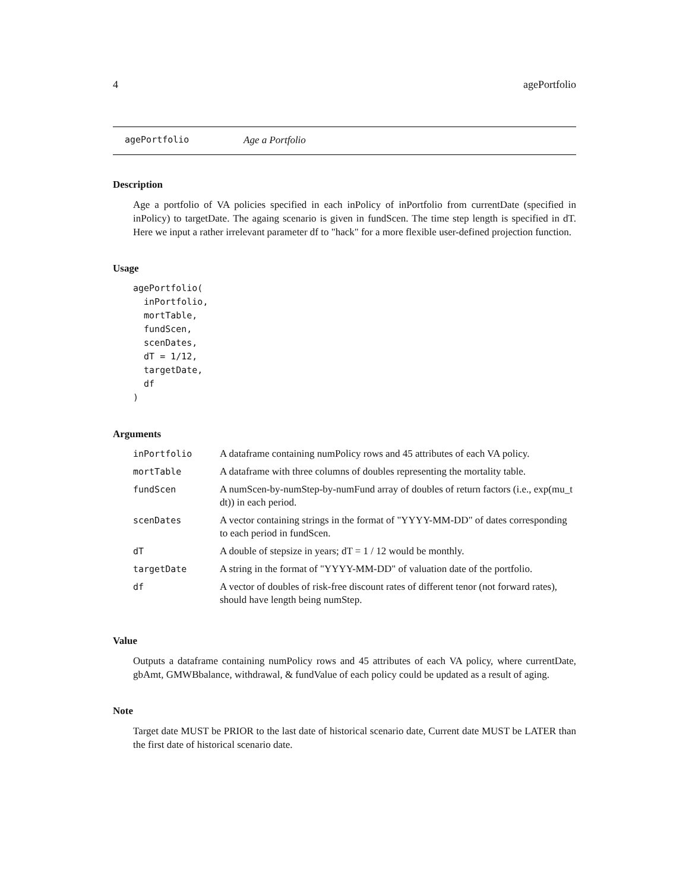4 agePortfolio
agePortfolio Age a Portfolio
Description
Age a portfolio of VA policies specified in each inPolicy of inPortfolio from currentDate (specified in inPolicy) to targetDate. The againg scenario is given in fundScen. The time step length is specified in dT. Here we input a rather irrelevant parameter df to "hack" for a more flexible user-defined projection function.
Usage
agePortfolio(
  inPortfolio,
  mortTable,
  fundScen,
  scenDates,
  dT = 1/12,
  targetDate,
  df
)
Arguments
| inPortfolio | A dataframe containing numPolicy rows and 45 attributes of each VA policy. |
| mortTable | A dataframe with three columns of doubles representing the mortality table. |
| fundScen | A numScen-by-numStep-by-numFund array of doubles of return factors (i.e., exp(mu_t dt)) in each period. |
| scenDates | A vector containing strings in the format of "YYYY-MM-DD" of dates corresponding to each period in fundScen. |
| dT | A double of stepsize in years; dT = 1 / 12 would be monthly. |
| targetDate | A string in the format of "YYYY-MM-DD" of valuation date of the portfolio. |
| df | A vector of doubles of risk-free discount rates of different tenor (not forward rates), should have length being numStep. |
Value
Outputs a dataframe containing numPolicy rows and 45 attributes of each VA policy, where currentDate, gbAmt, GMWBbalance, withdrawal, & fundValue of each policy could be updated as a result of aging.
Note
Target date MUST be PRIOR to the last date of historical scenario date, Current date MUST be LATER than the first date of historical scenario date.